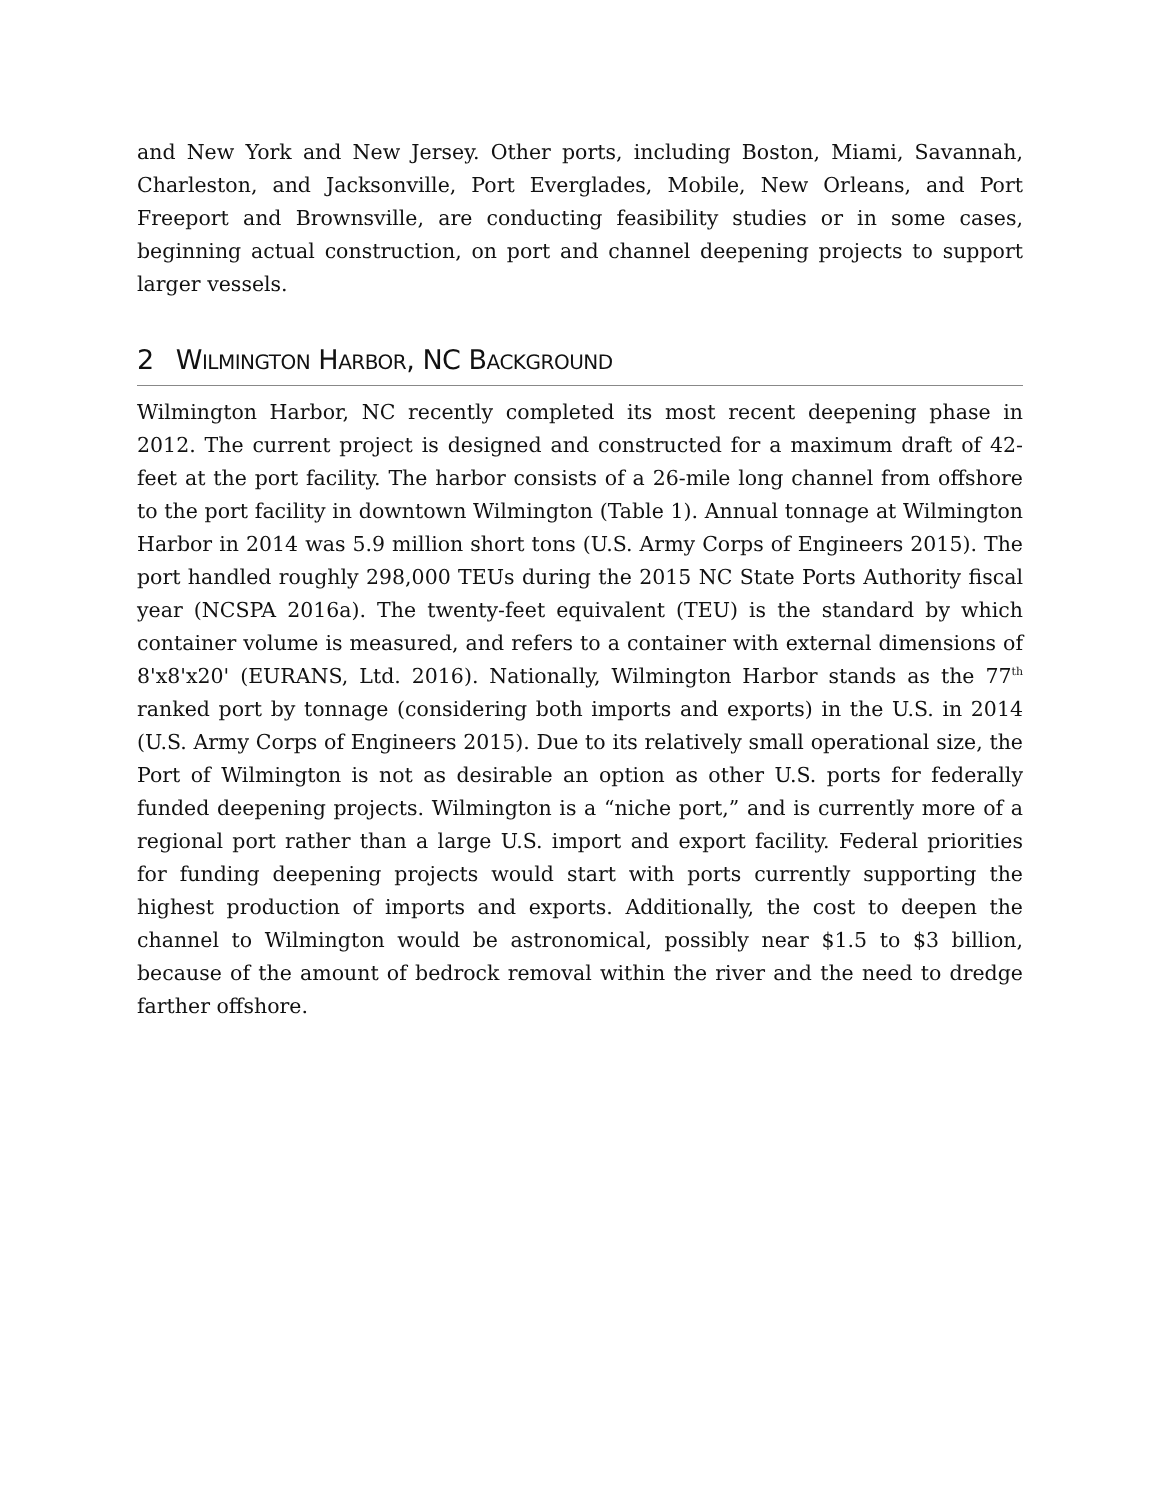and New York and New Jersey. Other ports, including Boston, Miami, Savannah, Charleston, and Jacksonville, Port Everglades, Mobile, New Orleans, and Port Freeport and Brownsville, are conducting feasibility studies or in some cases, beginning actual construction, on port and channel deepening projects to support larger vessels.
2 WILMINGTON HARBOR, NC BACKGROUND
Wilmington Harbor, NC recently completed its most recent deepening phase in 2012. The current project is designed and constructed for a maximum draft of 42-feet at the port facility. The harbor consists of a 26-mile long channel from offshore to the port facility in downtown Wilmington (Table 1). Annual tonnage at Wilmington Harbor in 2014 was 5.9 million short tons (U.S. Army Corps of Engineers 2015). The port handled roughly 298,000 TEUs during the 2015 NC State Ports Authority fiscal year (NCSPA 2016a). The twenty-feet equivalent (TEU) is the standard by which container volume is measured, and refers to a container with external dimensions of 8'x8'x20' (EURANS, Ltd. 2016). Nationally, Wilmington Harbor stands as the 77<sup>th</sup> ranked port by tonnage (considering both imports and exports) in the U.S. in 2014 (U.S. Army Corps of Engineers 2015). Due to its relatively small operational size, the Port of Wilmington is not as desirable an option as other U.S. ports for federally funded deepening projects. Wilmington is a “niche port,” and is currently more of a regional port rather than a large U.S. import and export facility. Federal priorities for funding deepening projects would start with ports currently supporting the highest production of imports and exports. Additionally, the cost to deepen the channel to Wilmington would be astronomical, possibly near $1.5 to $3 billion, because of the amount of bedrock removal within the river and the need to dredge farther offshore.